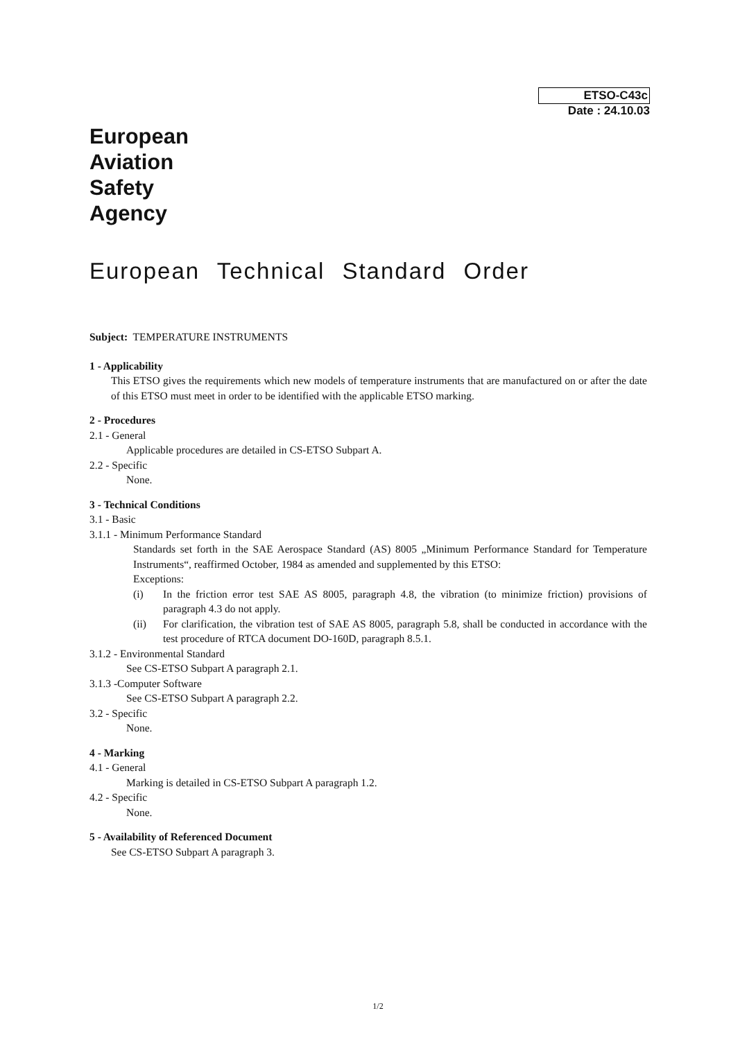ETSO-C43c
Date : 24.10.03
European
Aviation
Safety
Agency
European Technical Standard Order
Subject: TEMPERATURE INSTRUMENTS
1 - Applicability
This ETSO gives the requirements which new models of temperature instruments that are manufactured on or after the date of this ETSO must meet in order to be identified with the applicable ETSO marking.
2 - Procedures
2.1 - General
Applicable procedures are detailed in CS-ETSO Subpart A.
2.2 - Specific
None.
3 - Technical Conditions
3.1 - Basic
3.1.1 - Minimum Performance Standard
Standards set forth in the SAE Aerospace Standard (AS) 8005 „Minimum Performance Standard for Temperature Instruments“, reaffirmed October, 1984 as amended and supplemented by this ETSO:
Exceptions:
(i) In the friction error test SAE AS 8005, paragraph 4.8, the vibration (to minimize friction) provisions of paragraph 4.3 do not apply.
(ii) For clarification, the vibration test of SAE AS 8005, paragraph 5.8, shall be conducted in accordance with the test procedure of RTCA document DO-160D, paragraph 8.5.1.
3.1.2 - Environmental Standard
See CS-ETSO Subpart A paragraph 2.1.
3.1.3 -Computer Software
See CS-ETSO Subpart A paragraph 2.2.
3.2 - Specific
None.
4 - Marking
4.1 - General
Marking is detailed in CS-ETSO Subpart A paragraph 1.2.
4.2 - Specific
None.
5 - Availability of Referenced Document
See CS-ETSO Subpart A paragraph 3.
1/2